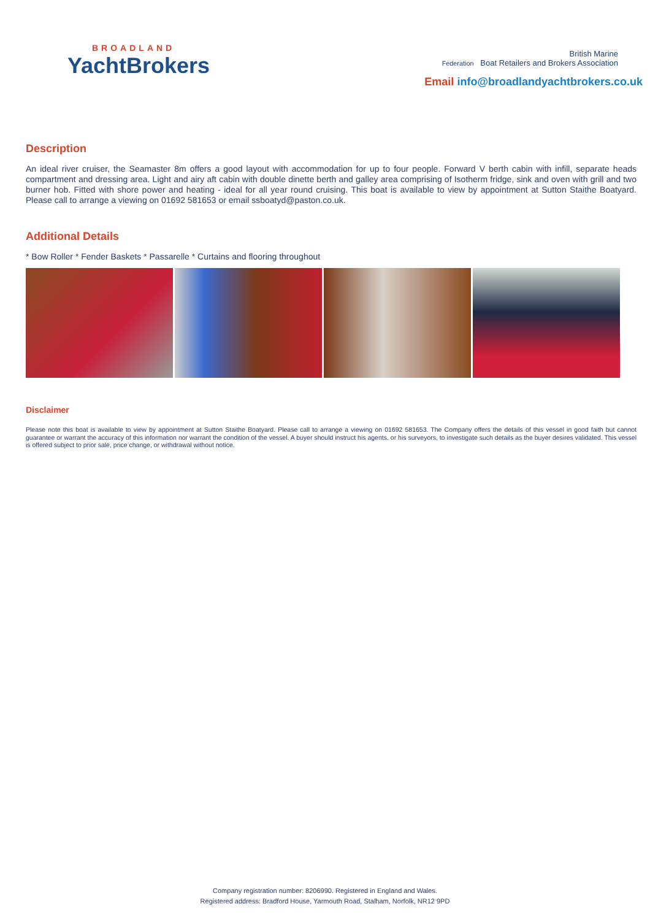BROADLAND
YachtBrokers
British Marine
Federation Boat Retailers and Brokers Association
Email info@broadlandyachtbrokers.co.uk
Description
An ideal river cruiser, the Seamaster 8m offers a good layout with accommodation for up to four people. Forward V berth cabin with infill, separate heads compartment and dressing area. Light and airy aft cabin with double dinette berth and galley area comprising of Isotherm fridge, sink and oven with grill and two burner hob. Fitted with shore power and heating - ideal for all year round cruising. This boat is available to view by appointment at Sutton Staithe Boatyard. Please call to arrange a viewing on 01692 581653 or email ssboatyd@paston.co.uk.
Additional Details
* Bow Roller * Fender Baskets * Passarelle * Curtains and flooring throughout
Disclaimer
Please note this boat is available to view by appointment at Sutton Staithe Boatyard. Please call to arrange a viewing on 01692 581653. The Company offers the details of this vessel in good faith but cannot guarantee or warrant the accuracy of this information nor warrant the condition of the vessel. A buyer should instruct his agents, or his surveyors, to investigate such details as the buyer desires validated. This vessel is offered subject to prior sale, price change, or withdrawal without notice.
Company registration number: 8206990. Registered in England and Wales.
Registered address: Bradford House, Yarmouth Road, Stalham, Norfolk, NR12 9PD